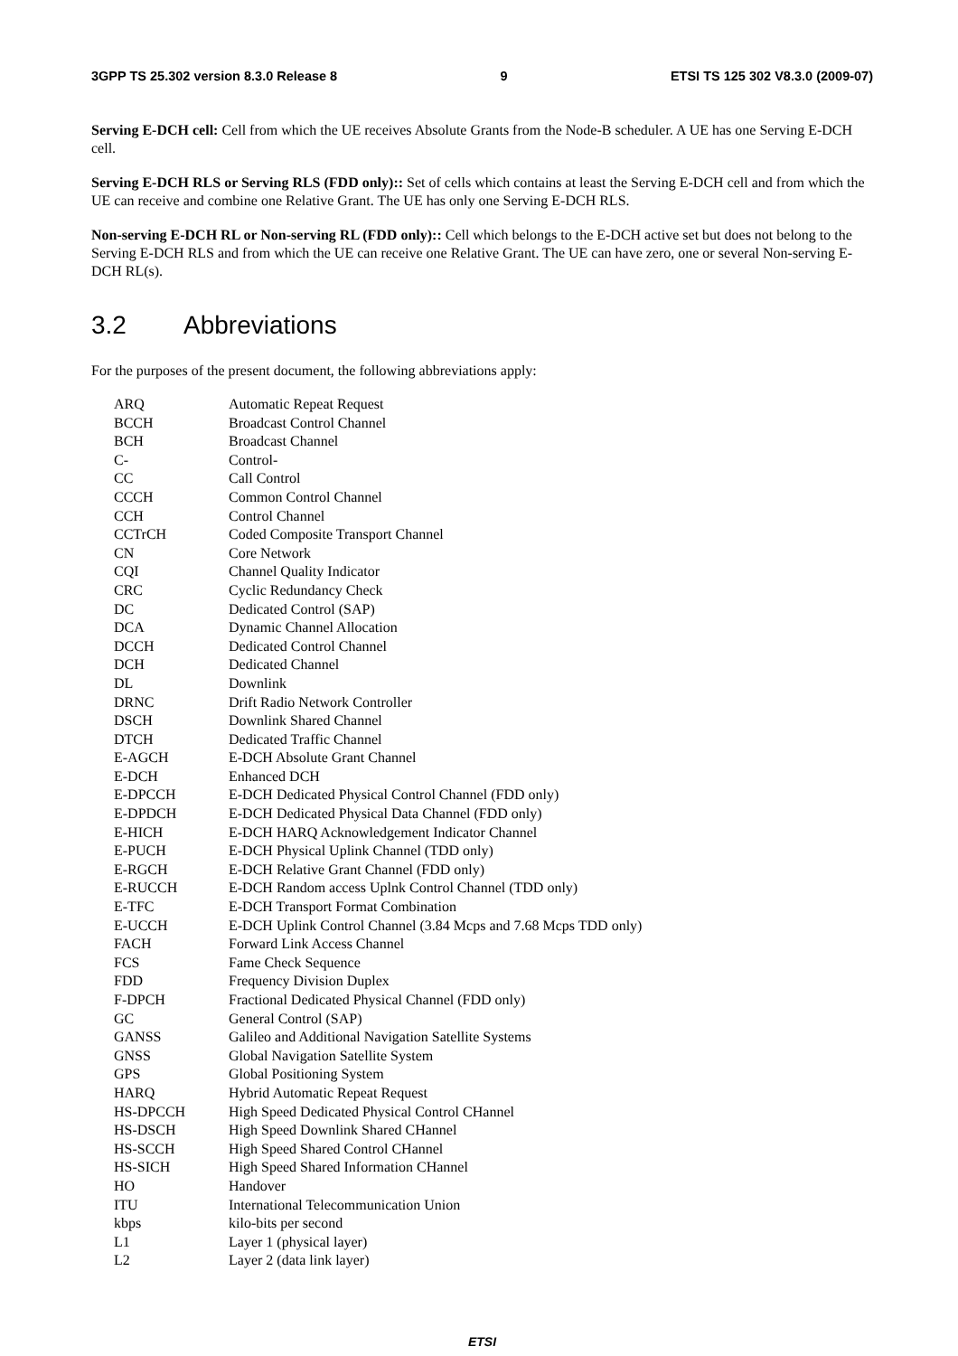3GPP TS 25.302 version 8.3.0 Release 8 9 ETSI TS 125 302 V8.3.0 (2009-07)
Serving E-DCH cell: Cell from which the UE receives Absolute Grants from the Node-B scheduler. A UE has one Serving E-DCH cell.
Serving E-DCH RLS or Serving RLS (FDD only):: Set of cells which contains at least the Serving E-DCH cell and from which the UE can receive and combine one Relative Grant. The UE has only one Serving E-DCH RLS.
Non-serving E-DCH RL or Non-serving RL (FDD only):: Cell which belongs to the E-DCH active set but does not belong to the Serving E-DCH RLS and from which the UE can receive one Relative Grant. The UE can have zero, one or several Non-serving E-DCH RL(s).
3.2 Abbreviations
For the purposes of the present document, the following abbreviations apply:
| ARQ | Automatic Repeat Request |
| BCCH | Broadcast Control Channel |
| BCH | Broadcast Channel |
| C- | Control- |
| CC | Call Control |
| CCCH | Common Control Channel |
| CCH | Control Channel |
| CCTrCH | Coded Composite Transport Channel |
| CN | Core Network |
| CQI | Channel Quality Indicator |
| CRC | Cyclic Redundancy Check |
| DC | Dedicated Control (SAP) |
| DCA | Dynamic Channel Allocation |
| DCCH | Dedicated Control Channel |
| DCH | Dedicated Channel |
| DL | Downlink |
| DRNC | Drift Radio Network Controller |
| DSCH | Downlink Shared Channel |
| DTCH | Dedicated Traffic Channel |
| E-AGCH | E-DCH Absolute Grant Channel |
| E-DCH | Enhanced DCH |
| E-DPCCH | E-DCH Dedicated Physical Control Channel (FDD only) |
| E-DPDCH | E-DCH Dedicated Physical Data Channel (FDD only) |
| E-HICH | E-DCH HARQ Acknowledgement Indicator Channel |
| E-PUCH | E-DCH Physical Uplink Channel (TDD only) |
| E-RGCH | E-DCH Relative Grant Channel (FDD only) |
| E-RUCCH | E-DCH Random access Uplnk Control Channel (TDD only) |
| E-TFC | E-DCH Transport Format Combination |
| E-UCCH | E-DCH Uplink Control Channel (3.84 Mcps and 7.68 Mcps TDD only) |
| FACH | Forward Link Access Channel |
| FCS | Fame Check Sequence |
| FDD | Frequency Division Duplex |
| F-DPCH | Fractional Dedicated Physical Channel (FDD only) |
| GC | General Control (SAP) |
| GANSS | Galileo and Additional Navigation Satellite Systems |
| GNSS | Global Navigation Satellite System |
| GPS | Global Positioning System |
| HARQ | Hybrid Automatic Repeat Request |
| HS-DPCCH | High Speed Dedicated Physical Control CHannel |
| HS-DSCH | High Speed Downlink Shared CHannel |
| HS-SCCH | High Speed Shared Control CHannel |
| HS-SICH | High Speed Shared Information CHannel |
| HO | Handover |
| ITU | International Telecommunication Union |
| kbps | kilo-bits per second |
| L1 | Layer 1 (physical layer) |
| L2 | Layer 2 (data link layer) |
ETSI